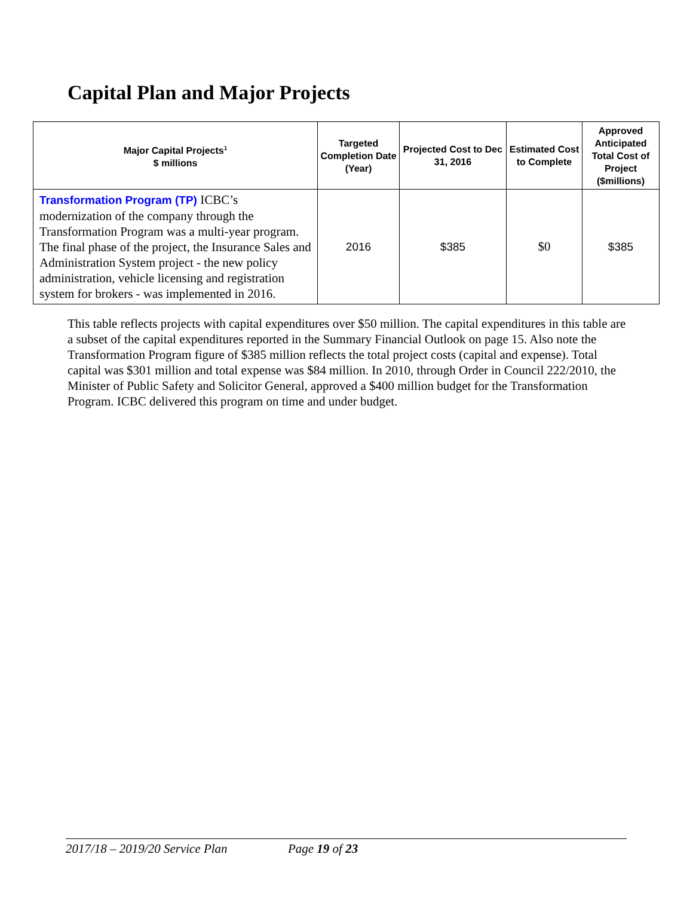Capital Plan and Major Projects
| Major Capital Projects<sup>1</sup> $ millions | Targeted Completion Date (Year) | Projected Cost to Dec 31, 2016 | Estimated Cost to Complete | Approved Anticipated Total Cost of Project ($millions) |
| --- | --- | --- | --- | --- |
| Transformation Program (TP) ICBC’s modernization of the company through the Transformation Program was a multi-year program. The final phase of the project, the Insurance Sales and Administration System project - the new policy administration, vehicle licensing and registration system for brokers - was implemented in 2016. | 2016 | $385 | $0 | $385 |
This table reflects projects with capital expenditures over $50 million. The capital expenditures in this table are a subset of the capital expenditures reported in the Summary Financial Outlook on page 15. Also note the Transformation Program figure of $385 million reflects the total project costs (capital and expense). Total capital was $301 million and total expense was $84 million. In 2010, through Order in Council 222/2010, the Minister of Public Safety and Solicitor General, approved a $400 million budget for the Transformation Program. ICBC delivered this program on time and under budget.
2017/18 – 2019/20 Service Plan Page 19 of 23